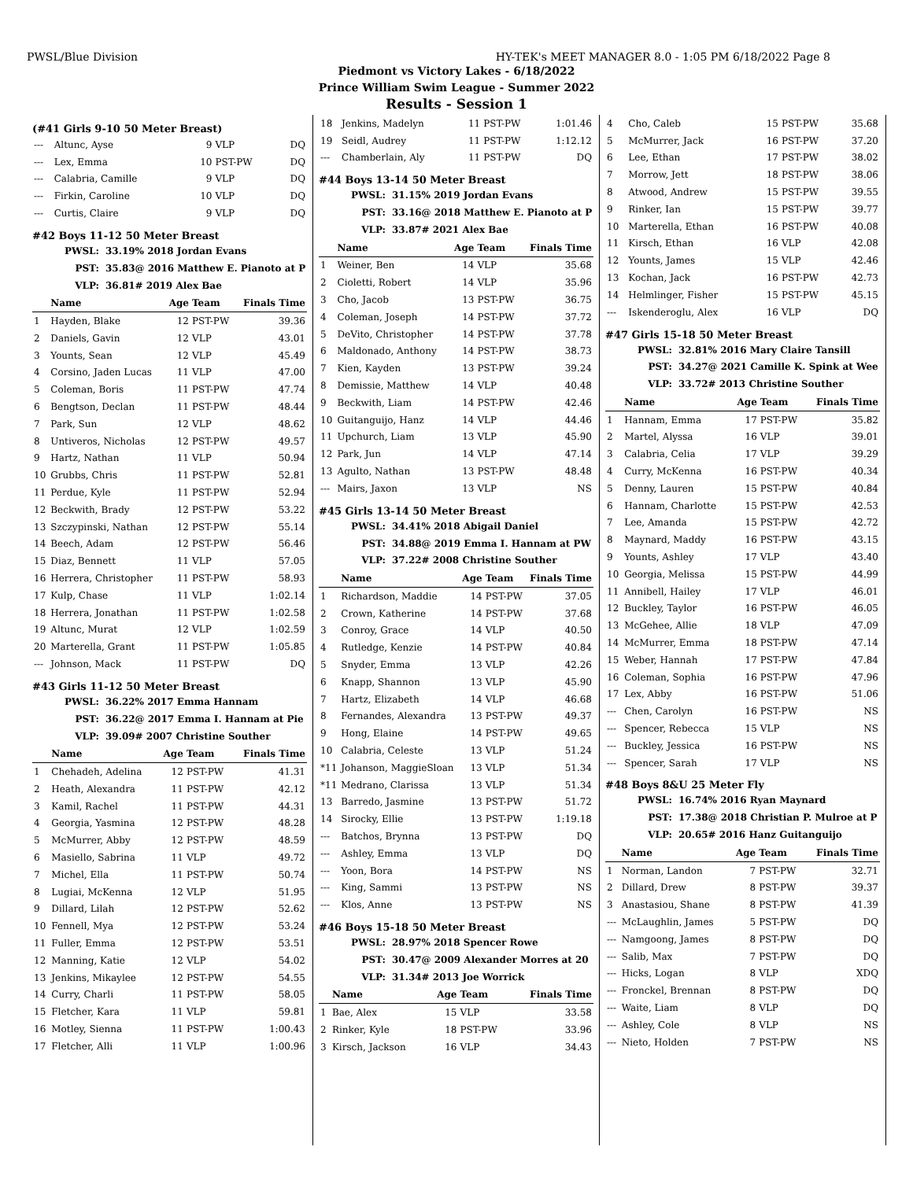PWSL/Blue Division HY-TEK's MEET MANAGER 8.0 - 1:05 PM 6/18/2022 Page 8
Piedmont vs Victory Lakes - 6/18/2022
Prince William Swim League - Summer 2022
Results - Session 1
(#41 Girls 9-10 50 Meter Breast)
| --- | Altunc, Ayse | 9 | VLP | DQ |
| --- | Lex, Emma | 10 | PST-PW | DQ |
| --- | Calabria, Camille | 9 | VLP | DQ |
| --- | Firkin, Caroline | 10 | VLP | DQ |
| --- | Curtis, Claire | 9 | VLP | DQ |
#42 Boys 11-12 50 Meter Breast
PWSL: 33.19% 2018 Jordan Evans
PST: 35.83@ 2016 Matthew E. Pianoto at P
VLP: 36.81# 2019 Alex Bae
| | Name | Age | Team | Finals Time |
| --- | --- | --- | --- | --- |
| 1 | Hayden, Blake | 12 | PST-PW | 39.36 |
| 2 | Daniels, Gavin | 12 | VLP | 43.01 |
| 3 | Younts, Sean | 12 | VLP | 45.49 |
| 4 | Corsino, Jaden Lucas | 11 | VLP | 47.00 |
| 5 | Coleman, Boris | 11 | PST-PW | 47.74 |
| 6 | Bengtson, Declan | 11 | PST-PW | 48.44 |
| 7 | Park, Sun | 12 | VLP | 48.62 |
| 8 | Untiveros, Nicholas | 12 | PST-PW | 49.57 |
| 9 | Hartz, Nathan | 11 | VLP | 50.94 |
| 10 | Grubbs, Chris | 11 | PST-PW | 52.81 |
| 11 | Perdue, Kyle | 11 | PST-PW | 52.94 |
| 12 | Beckwith, Brady | 12 | PST-PW | 53.22 |
| 13 | Szczypinski, Nathan | 12 | PST-PW | 55.14 |
| 14 | Beech, Adam | 12 | PST-PW | 56.46 |
| 15 | Diaz, Bennett | 11 | VLP | 57.05 |
| 16 | Herrera, Christopher | 11 | PST-PW | 58.93 |
| 17 | Kulp, Chase | 11 | VLP | 1:02.14 |
| 18 | Herrera, Jonathan | 11 | PST-PW | 1:02.58 |
| 19 | Altunc, Murat | 12 | VLP | 1:02.59 |
| 20 | Marterella, Grant | 11 | PST-PW | 1:05.85 |
| --- | Johnson, Mack | 11 | PST-PW | DQ |
#43 Girls 11-12 50 Meter Breast
PWSL: 36.22% 2017 Emma Hannam
PST: 36.22@ 2017 Emma I. Hannam at Pie
VLP: 39.09# 2007 Christine Souther
| | Name | Age | Team | Finals Time |
| --- | --- | --- | --- | --- |
| 1 | Chehadeh, Adelina | 12 | PST-PW | 41.31 |
| 2 | Heath, Alexandra | 11 | PST-PW | 42.12 |
| 3 | Kamil, Rachel | 11 | PST-PW | 44.31 |
| 4 | Georgia, Yasmina | 12 | PST-PW | 48.28 |
| 5 | McMurrer, Abby | 12 | PST-PW | 48.59 |
| 6 | Masiello, Sabrina | 11 | VLP | 49.72 |
| 7 | Michel, Ella | 11 | PST-PW | 50.74 |
| 8 | Lugiai, McKenna | 12 | VLP | 51.95 |
| 9 | Dillard, Lilah | 12 | PST-PW | 52.62 |
| 10 | Fennell, Mya | 12 | PST-PW | 53.24 |
| 11 | Fuller, Emma | 12 | PST-PW | 53.51 |
| 12 | Manning, Katie | 12 | VLP | 54.02 |
| 13 | Jenkins, Mikaylee | 12 | PST-PW | 54.55 |
| 14 | Curry, Charli | 11 | PST-PW | 58.05 |
| 15 | Fletcher, Kara | 11 | VLP | 59.81 |
| 16 | Motley, Sienna | 11 | PST-PW | 1:00.43 |
| 17 | Fletcher, Alli | 11 | VLP | 1:00.96 |
| 18 | Jenkins, Madelyn | 11 | PST-PW | 1:01.46 |
| 19 | Seidl, Audrey | 11 | PST-PW | 1:12.12 |
| --- | Chamberlain, Aly | 11 | PST-PW | DQ |
#44 Boys 13-14 50 Meter Breast
PWSL: 31.15% 2019 Jordan Evans
PST: 33.16@ 2018 Matthew E. Pianoto at P
VLP: 33.87# 2021 Alex Bae
| | Name | Age | Team | Finals Time |
| --- | --- | --- | --- | --- |
| 1 | Weiner, Ben | 14 | VLP | 35.68 |
| 2 | Cioletti, Robert | 14 | VLP | 35.96 |
| 3 | Cho, Jacob | 13 | PST-PW | 36.75 |
| 4 | Coleman, Joseph | 14 | PST-PW | 37.72 |
| 5 | DeVito, Christopher | 14 | PST-PW | 37.78 |
| 6 | Maldonado, Anthony | 14 | PST-PW | 38.73 |
| 7 | Kien, Kayden | 13 | PST-PW | 39.24 |
| 8 | Demissie, Matthew | 14 | VLP | 40.48 |
| 9 | Beckwith, Liam | 14 | PST-PW | 42.46 |
| 10 | Guitanguijo, Hanz | 14 | VLP | 44.46 |
| 11 | Upchurch, Liam | 13 | VLP | 45.90 |
| 12 | Park, Jun | 14 | VLP | 47.14 |
| 13 | Agulto, Nathan | 13 | PST-PW | 48.48 |
| --- | Mairs, Jaxon | 13 | VLP | NS |
#45 Girls 13-14 50 Meter Breast
PWSL: 34.41% 2018 Abigail Daniel
PST: 34.88@ 2019 Emma I. Hannam at PW
VLP: 37.22# 2008 Christine Souther
| | Name | Age | Team | Finals Time |
| --- | --- | --- | --- | --- |
| 1 | Richardson, Maddie | 14 | PST-PW | 37.05 |
| 2 | Crown, Katherine | 14 | PST-PW | 37.68 |
| 3 | Conroy, Grace | 14 | VLP | 40.50 |
| 4 | Rutledge, Kenzie | 14 | PST-PW | 40.84 |
| 5 | Snyder, Emma | 13 | VLP | 42.26 |
| 6 | Knapp, Shannon | 13 | VLP | 45.90 |
| 7 | Hartz, Elizabeth | 14 | VLP | 46.68 |
| 8 | Fernandes, Alexandra | 13 | PST-PW | 49.37 |
| 9 | Hong, Elaine | 14 | PST-PW | 49.65 |
| 10 | Calabria, Celeste | 13 | VLP | 51.24 |
| *11 | Johanson, MaggieSloan | 13 | VLP | 51.34 |
| *11 | Medrano, Clarissa | 13 | VLP | 51.34 |
| 13 | Barredo, Jasmine | 13 | PST-PW | 51.72 |
| 14 | Sirocky, Ellie | 13 | PST-PW | 1:19.18 |
| --- | Batchos, Brynna | 13 | PST-PW | DQ |
| --- | Ashley, Emma | 13 | VLP | DQ |
| --- | Yoon, Bora | 14 | PST-PW | NS |
| --- | King, Sammi | 13 | PST-PW | NS |
| --- | Klos, Anne | 13 | PST-PW | NS |
#46 Boys 15-18 50 Meter Breast
PWSL: 28.97% 2018 Spencer Rowe
PST: 30.47@ 2009 Alexander Morres at 20
VLP: 31.34# 2013 Joe Worrick
| | Name | Age | Team | Finals Time |
| --- | --- | --- | --- | --- |
| 1 | Bae, Alex | 15 | VLP | 33.58 |
| 2 | Rinker, Kyle | 18 | PST-PW | 33.96 |
| 3 | Kirsch, Jackson | 16 | VLP | 34.43 |
| 4 | Cho, Caleb | 15 | PST-PW | 35.68 |
| 5 | McMurrer, Jack | 16 | PST-PW | 37.20 |
| 6 | Lee, Ethan | 17 | PST-PW | 38.02 |
| 7 | Morrow, Jett | 18 | PST-PW | 38.06 |
| 8 | Atwood, Andrew | 15 | PST-PW | 39.55 |
| 9 | Rinker, Ian | 15 | PST-PW | 39.77 |
| 10 | Marterella, Ethan | 16 | PST-PW | 40.08 |
| 11 | Kirsch, Ethan | 16 | VLP | 42.08 |
| 12 | Younts, James | 15 | VLP | 42.46 |
| 13 | Kochan, Jack | 16 | PST-PW | 42.73 |
| 14 | Helmlinger, Fisher | 15 | PST-PW | 45.15 |
| --- | Iskenderoglu, Alex | 16 | VLP | DQ |
#47 Girls 15-18 50 Meter Breast
PWSL: 32.81% 2016 Mary Claire Tansill
PST: 34.27@ 2021 Camille K. Spink at Wee
VLP: 33.72# 2013 Christine Souther
| | Name | Age | Team | Finals Time |
| --- | --- | --- | --- | --- |
| 1 | Hannam, Emma | 17 | PST-PW | 35.82 |
| 2 | Martel, Alyssa | 16 | VLP | 39.01 |
| 3 | Calabria, Celia | 17 | VLP | 39.29 |
| 4 | Curry, McKenna | 16 | PST-PW | 40.34 |
| 5 | Denny, Lauren | 15 | PST-PW | 40.84 |
| 6 | Hannam, Charlotte | 15 | PST-PW | 42.53 |
| 7 | Lee, Amanda | 15 | PST-PW | 42.72 |
| 8 | Maynard, Maddy | 16 | PST-PW | 43.15 |
| 9 | Younts, Ashley | 17 | VLP | 43.40 |
| 10 | Georgia, Melissa | 15 | PST-PW | 44.99 |
| 11 | Annibell, Hailey | 17 | VLP | 46.01 |
| 12 | Buckley, Taylor | 16 | PST-PW | 46.05 |
| 13 | McGehee, Allie | 18 | VLP | 47.09 |
| 14 | McMurrer, Emma | 18 | PST-PW | 47.14 |
| 15 | Weber, Hannah | 17 | PST-PW | 47.84 |
| 16 | Coleman, Sophia | 16 | PST-PW | 47.96 |
| 17 | Lex, Abby | 16 | PST-PW | 51.06 |
| --- | Chen, Carolyn | 16 | PST-PW | NS |
| --- | Spencer, Rebecca | 15 | VLP | NS |
| --- | Buckley, Jessica | 16 | PST-PW | NS |
| --- | Spencer, Sarah | 17 | VLP | NS |
#48 Boys 8&U 25 Meter Fly
PWSL: 16.74% 2016 Ryan Maynard
PST: 17.38@ 2018 Christian P. Mulroe at P
VLP: 20.65# 2016 Hanz Guitanguijo
| | Name | Age | Team | Finals Time |
| --- | --- | --- | --- | --- |
| 1 | Norman, Landon | 7 | PST-PW | 32.71 |
| 2 | Dillard, Drew | 8 | PST-PW | 39.37 |
| 3 | Anastasiou, Shane | 8 | PST-PW | 41.39 |
| --- | McLaughlin, James | 5 | PST-PW | DQ |
| --- | Namgoong, James | 8 | PST-PW | DQ |
| --- | Salib, Max | 7 | PST-PW | DQ |
| --- | Hicks, Logan | 8 | VLP | XDQ |
| --- | Fronckel, Brennan | 8 | PST-PW | DQ |
| --- | Waite, Liam | 8 | VLP | DQ |
| --- | Ashley, Cole | 8 | VLP | NS |
| --- | Nieto, Holden | 7 | PST-PW | NS |